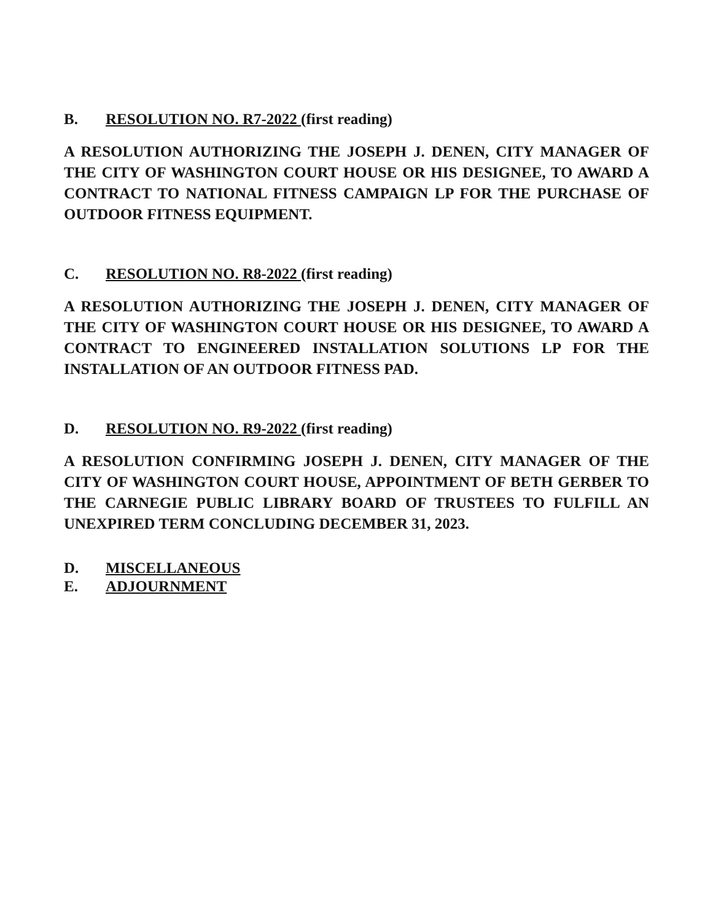B. RESOLUTION NO. R7-2022 (first reading)
A RESOLUTION AUTHORIZING THE JOSEPH J. DENEN, CITY MANAGER OF THE CITY OF WASHINGTON COURT HOUSE OR HIS DESIGNEE, TO AWARD A CONTRACT TO NATIONAL FITNESS CAMPAIGN LP FOR THE PURCHASE OF OUTDOOR FITNESS EQUIPMENT.
C. RESOLUTION NO. R8-2022 (first reading)
A RESOLUTION AUTHORIZING THE JOSEPH J. DENEN, CITY MANAGER OF THE CITY OF WASHINGTON COURT HOUSE OR HIS DESIGNEE, TO AWARD A CONTRACT TO ENGINEERED INSTALLATION SOLUTIONS LP FOR THE INSTALLATION OF AN OUTDOOR FITNESS PAD.
D. RESOLUTION NO. R9-2022 (first reading)
A RESOLUTION CONFIRMING JOSEPH J. DENEN, CITY MANAGER OF THE CITY OF WASHINGTON COURT HOUSE, APPOINTMENT OF BETH GERBER TO THE CARNEGIE PUBLIC LIBRARY BOARD OF TRUSTEES TO FULFILL AN UNEXPIRED TERM CONCLUDING DECEMBER 31, 2023.
D. MISCELLANEOUS
E. ADJOURNMENT